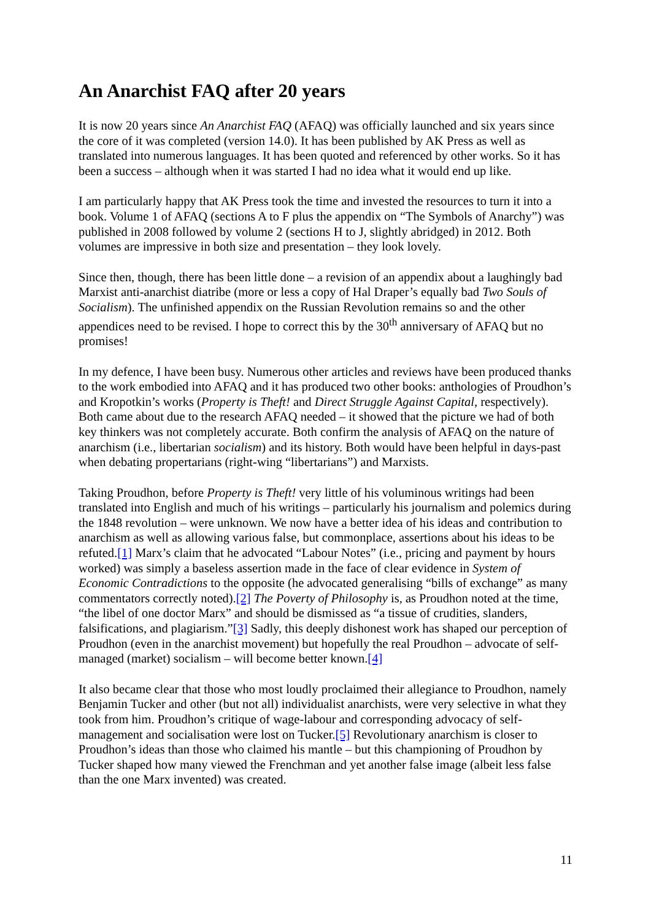An Anarchist FAQ after 20 years
It is now 20 years since An Anarchist FAQ (AFAQ) was officially launched and six years since the core of it was completed (version 14.0). It has been published by AK Press as well as translated into numerous languages. It has been quoted and referenced by other works. So it has been a success – although when it was started I had no idea what it would end up like.
I am particularly happy that AK Press took the time and invested the resources to turn it into a book. Volume 1 of AFAQ (sections A to F plus the appendix on “The Symbols of Anarchy”) was published in 2008 followed by volume 2 (sections H to J, slightly abridged) in 2012. Both volumes are impressive in both size and presentation – they look lovely.
Since then, though, there has been little done – a revision of an appendix about a laughingly bad Marxist anti-anarchist diatribe (more or less a copy of Hal Draper’s equally bad Two Souls of Socialism). The unfinished appendix on the Russian Revolution remains so and the other appendices need to be revised. I hope to correct this by the 30<sup>th</sup> anniversary of AFAQ but no promises!
In my defence, I have been busy. Numerous other articles and reviews have been produced thanks to the work embodied into AFAQ and it has produced two other books: anthologies of Proudhon’s and Kropotkin’s works (Property is Theft! and Direct Struggle Against Capital, respectively). Both came about due to the research AFAQ needed – it showed that the picture we had of both key thinkers was not completely accurate. Both confirm the analysis of AFAQ on the nature of anarchism (i.e., libertarian socialism) and its history. Both would have been helpful in days-past when debating propertarians (right-wing “libertarians”) and Marxists.
Taking Proudhon, before Property is Theft! very little of his voluminous writings had been translated into English and much of his writings – particularly his journalism and polemics during the 1848 revolution – were unknown. We now have a better idea of his ideas and contribution to anarchism as well as allowing various false, but commonplace, assertions about his ideas to be refuted.[1] Marx’s claim that he advocated “Labour Notes” (i.e., pricing and payment by hours worked) was simply a baseless assertion made in the face of clear evidence in System of Economic Contradictions to the opposite (he advocated generalising “bills of exchange” as many commentators correctly noted).[2] The Poverty of Philosophy is, as Proudhon noted at the time, “the libel of one doctor Marx” and should be dismissed as “a tissue of crudities, slanders, falsifications, and plagiarism.”[3] Sadly, this deeply dishonest work has shaped our perception of Proudhon (even in the anarchist movement) but hopefully the real Proudhon – advocate of self-managed (market) socialism – will become better known.[4]
It also became clear that those who most loudly proclaimed their allegiance to Proudhon, namely Benjamin Tucker and other (but not all) individualist anarchists, were very selective in what they took from him. Proudhon’s critique of wage-labour and corresponding advocacy of self-management and socialisation were lost on Tucker.[5] Revolutionary anarchism is closer to Proudhon’s ideas than those who claimed his mantle – but this championing of Proudhon by Tucker shaped how many viewed the Frenchman and yet another false image (albeit less false than the one Marx invented) was created.
11